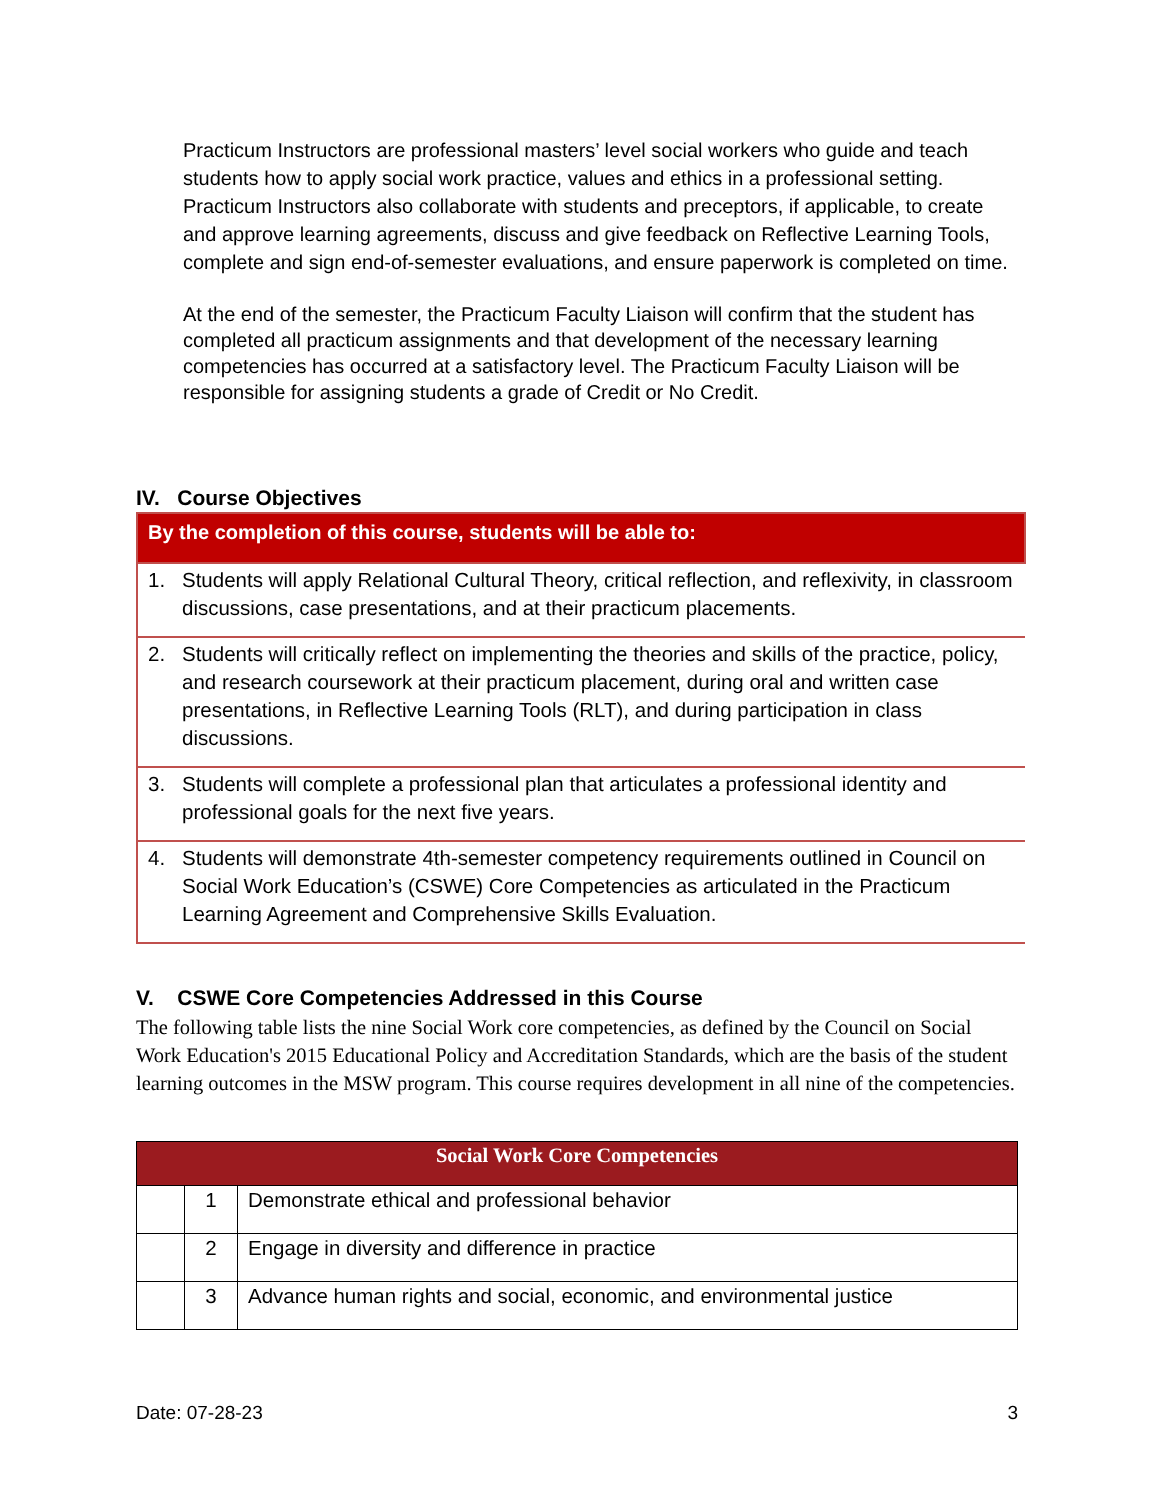Practicum Instructors are professional masters’ level social workers who guide and teach students how to apply social work practice, values and ethics in a professional setting. Practicum Instructors also collaborate with students and preceptors, if applicable, to create and approve learning agreements, discuss and give feedback on Reflective Learning Tools, complete and sign end-of-semester evaluations, and ensure paperwork is completed on time.
At the end of the semester, the Practicum Faculty Liaison will confirm that the student has completed all practicum assignments and that development of the necessary learning competencies has occurred at a satisfactory level. The Practicum Faculty Liaison will be responsible for assigning students a grade of Credit or No Credit.
IV. Course Objectives
| By the completion of this course, students will be able to: |
| --- |
| 1. Students will apply Relational Cultural Theory, critical reflection, and reflexivity, in classroom discussions, case presentations, and at their practicum placements. |
| 2. Students will critically reflect on implementing the theories and skills of the practice, policy, and research coursework at their practicum placement, during oral and written case presentations, in Reflective Learning Tools (RLT), and during participation in class discussions. |
| 3. Students will complete a professional plan that articulates a professional identity and professional goals for the next five years. |
| 4. Students will demonstrate 4th-semester competency requirements outlined in Council on Social Work Education’s (CSWE) Core Competencies as articulated in the Practicum Learning Agreement and Comprehensive Skills Evaluation. |
V. CSWE Core Competencies Addressed in this Course
The following table lists the nine Social Work core competencies, as defined by the Council on Social Work Education's 2015 Educational Policy and Accreditation Standards, which are the basis of the student learning outcomes in the MSW program. This course requires development in all nine of the competencies.
| Social Work Core Competencies | | |
| --- | --- | --- |
| | 1 | Demonstrate ethical and professional behavior |
| | 2 | Engage in diversity and difference in practice |
| | 3 | Advance human rights and social, economic, and environmental justice |
Date: 07-28-23 3